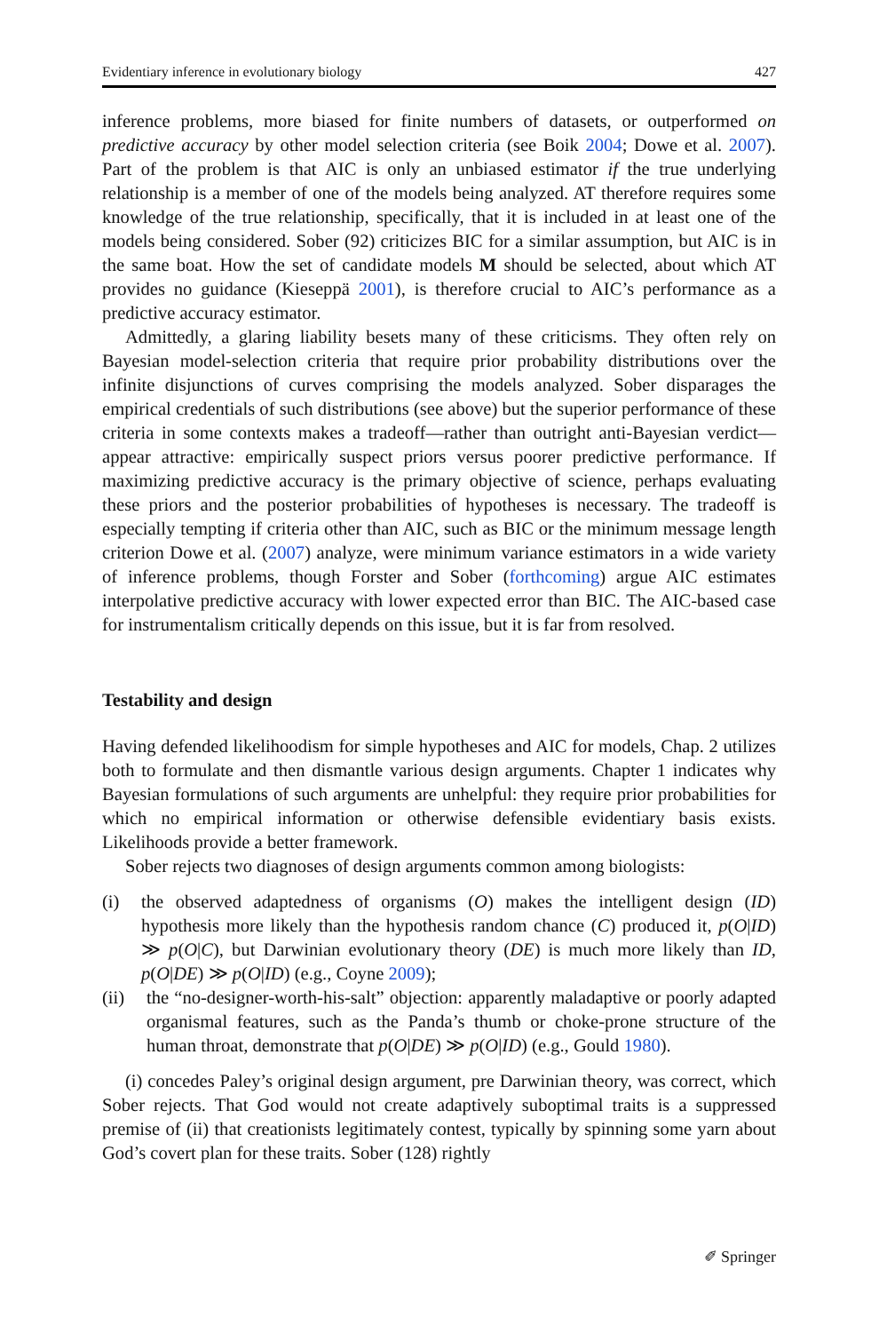Evidentiary inference in evolutionary biology 427
inference problems, more biased for finite numbers of datasets, or outperformed on predictive accuracy by other model selection criteria (see Boik 2004; Dowe et al. 2007). Part of the problem is that AIC is only an unbiased estimator if the true underlying relationship is a member of one of the models being analyzed. AT therefore requires some knowledge of the true relationship, specifically, that it is included in at least one of the models being considered. Sober (92) criticizes BIC for a similar assumption, but AIC is in the same boat. How the set of candidate models M should be selected, about which AT provides no guidance (Kieseppä 2001), is therefore crucial to AIC’s performance as a predictive accuracy estimator.
Admittedly, a glaring liability besets many of these criticisms. They often rely on Bayesian model-selection criteria that require prior probability distributions over the infinite disjunctions of curves comprising the models analyzed. Sober disparages the empirical credentials of such distributions (see above) but the superior performance of these criteria in some contexts makes a tradeoff—rather than outright anti-Bayesian verdict—appear attractive: empirically suspect priors versus poorer predictive performance. If maximizing predictive accuracy is the primary objective of science, perhaps evaluating these priors and the posterior probabilities of hypotheses is necessary. The tradeoff is especially tempting if criteria other than AIC, such as BIC or the minimum message length criterion Dowe et al. (2007) analyze, were minimum variance estimators in a wide variety of inference problems, though Forster and Sober (forthcoming) argue AIC estimates interpolative predictive accuracy with lower expected error than BIC. The AIC-based case for instrumentalism critically depends on this issue, but it is far from resolved.
Testability and design
Having defended likelihoodism for simple hypotheses and AIC for models, Chap. 2 utilizes both to formulate and then dismantle various design arguments. Chapter 1 indicates why Bayesian formulations of such arguments are unhelpful: they require prior probabilities for which no empirical information or otherwise defensible evidentiary basis exists. Likelihoods provide a better framework.
Sober rejects two diagnoses of design arguments common among biologists:
(i) the observed adaptedness of organisms (O) makes the intelligent design (ID) hypothesis more likely than the hypothesis random chance (C) produced it, p(O|ID) ≫ p(O|C), but Darwinian evolutionary theory (DE) is much more likely than ID, p(O|DE) ≫ p(O|ID) (e.g., Coyne 2009);
(ii) the “no-designer-worth-his-salt” objection: apparently maladaptive or poorly adapted organismal features, such as the Panda’s thumb or choke-prone structure of the human throat, demonstrate that p(O|DE) ≫ p(O|ID) (e.g., Gould 1980).
(i) concedes Paley’s original design argument, pre Darwinian theory, was correct, which Sober rejects. That God would not create adaptively suboptimal traits is a suppressed premise of (ii) that creationists legitimately contest, typically by spinning some yarn about God’s covert plan for these traits. Sober (128) rightly
✐ Springer